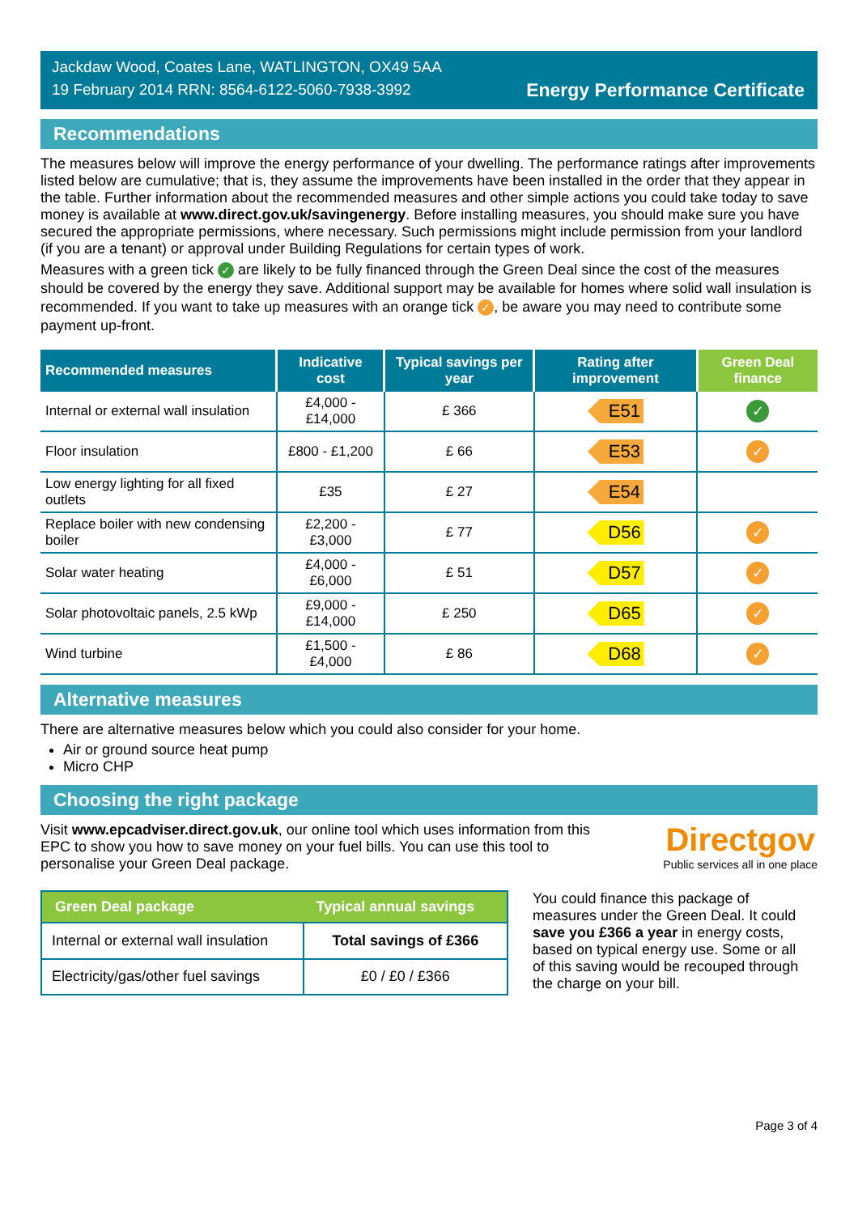Jackdaw Wood, Coates Lane, WATLINGTON, OX49 5AA
19 February 2014 RRN: 8564-6122-5060-7938-3992
Energy Performance Certificate
Recommendations
The measures below will improve the energy performance of your dwelling. The performance ratings after improvements listed below are cumulative; that is, they assume the improvements have been installed in the order that they appear in the table. Further information about the recommended measures and other simple actions you could take today to save money is available at www.direct.gov.uk/savingenergy. Before installing measures, you should make sure you have secured the appropriate permissions, where necessary. Such permissions might include permission from your landlord (if you are a tenant) or approval under Building Regulations for certain types of work.
Measures with a green tick ✓ are likely to be fully financed through the Green Deal since the cost of the measures should be covered by the energy they save. Additional support may be available for homes where solid wall insulation is recommended. If you want to take up measures with an orange tick ✓, be aware you may need to contribute some payment up-front.
| Recommended measures | Indicative cost | Typical savings per year | Rating after improvement | Green Deal finance |
| --- | --- | --- | --- | --- |
| Internal or external wall insulation | £4,000 - £14,000 | £ 366 | E51 | ✓ |
| Floor insulation | £800 - £1,200 | £ 66 | E53 | ✓ |
| Low energy lighting for all fixed outlets | £35 | £ 27 | E54 | |
| Replace boiler with new condensing boiler | £2,200 - £3,000 | £ 77 | D56 | ✓ |
| Solar water heating | £4,000 - £6,000 | £ 51 | D57 | ✓ |
| Solar photovoltaic panels, 2.5 kWp | £9,000 - £14,000 | £ 250 | D65 | ✓ |
| Wind turbine | £1,500 - £4,000 | £ 86 | D68 | ✓ |
Alternative measures
There are alternative measures below which you could also consider for your home.
Air or ground source heat pump
Micro CHP
Choosing the right package
Visit www.epcadviser.direct.gov.uk, our online tool which uses information from this EPC to show you how to save money on your fuel bills. You can use this tool to personalise your Green Deal package.
Directgov
Public services all in one place
| Green Deal package | Typical annual savings |
| --- | --- |
| Internal or external wall insulation | Total savings of £366 |
| Electricity/gas/other fuel savings | £0 / £0 / £366 |
You could finance this package of measures under the Green Deal. It could save you £366 a year in energy costs, based on typical energy use. Some or all of this saving would be recouped through the charge on your bill.
Page 3 of 4